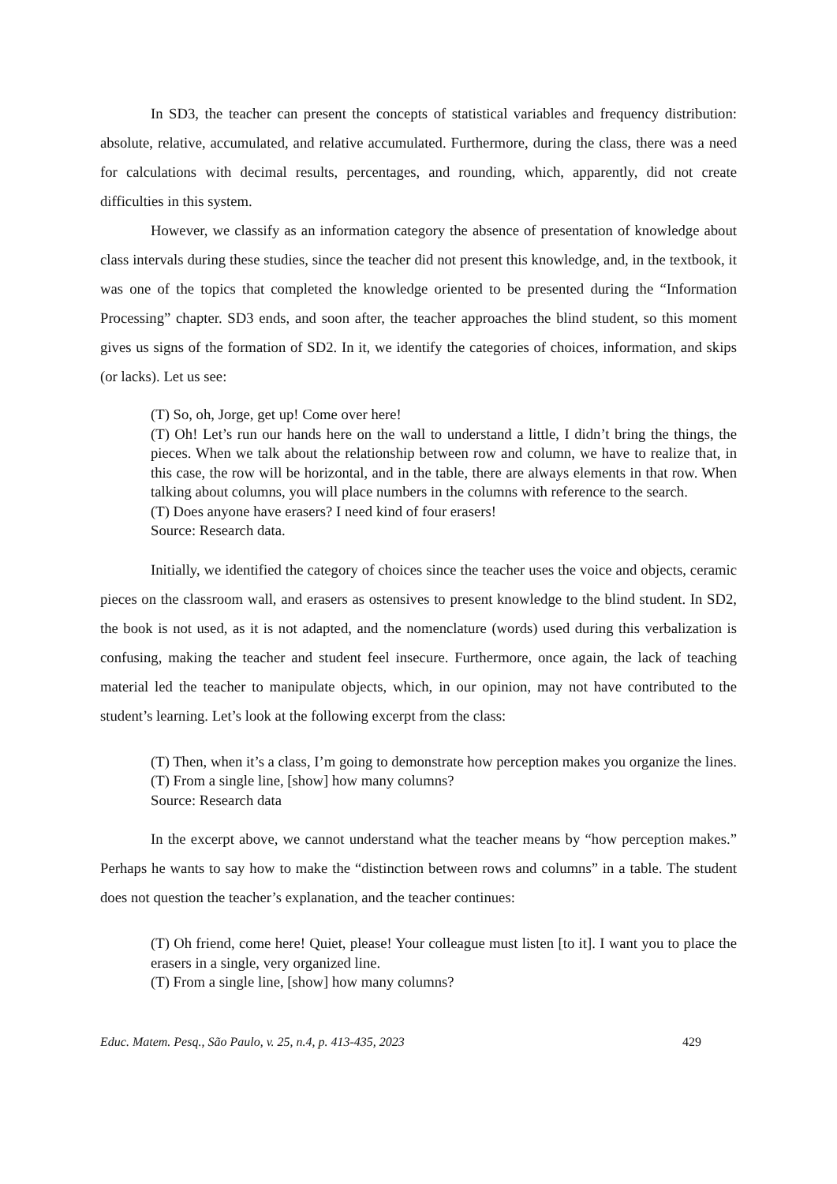In SD3, the teacher can present the concepts of statistical variables and frequency distribution: absolute, relative, accumulated, and relative accumulated. Furthermore, during the class, there was a need for calculations with decimal results, percentages, and rounding, which, apparently, did not create difficulties in this system.
However, we classify as an information category the absence of presentation of knowledge about class intervals during these studies, since the teacher did not present this knowledge, and, in the textbook, it was one of the topics that completed the knowledge oriented to be presented during the “Information Processing” chapter. SD3 ends, and soon after, the teacher approaches the blind student, so this moment gives us signs of the formation of SD2. In it, we identify the categories of choices, information, and skips (or lacks). Let us see:
(T) So, oh, Jorge, get up! Come over here!
(T) Oh! Let’s run our hands here on the wall to understand a little, I didn’t bring the things, the pieces. When we talk about the relationship between row and column, we have to realize that, in this case, the row will be horizontal, and in the table, there are always elements in that row. When talking about columns, you will place numbers in the columns with reference to the search.
(T) Does anyone have erasers? I need kind of four erasers!
Source: Research data.
Initially, we identified the category of choices since the teacher uses the voice and objects, ceramic pieces on the classroom wall, and erasers as ostensives to present knowledge to the blind student. In SD2, the book is not used, as it is not adapted, and the nomenclature (words) used during this verbalization is confusing, making the teacher and student feel insecure. Furthermore, once again, the lack of teaching material led the teacher to manipulate objects, which, in our opinion, may not have contributed to the student’s learning. Let’s look at the following excerpt from the class:
(T) Then, when it’s a class, I’m going to demonstrate how perception makes you organize the lines.
(T) From a single line, [show] how many columns?
Source: Research data
In the excerpt above, we cannot understand what the teacher means by “how perception makes.” Perhaps he wants to say how to make the “distinction between rows and columns” in a table. The student does not question the teacher’s explanation, and the teacher continues:
(T) Oh friend, come here! Quiet, please! Your colleague must listen [to it]. I want you to place the erasers in a single, very organized line.
(T) From a single line, [show] how many columns?
Educ. Matem. Pesq., São Paulo, v. 25, n.4, p. 413-435, 2023 429